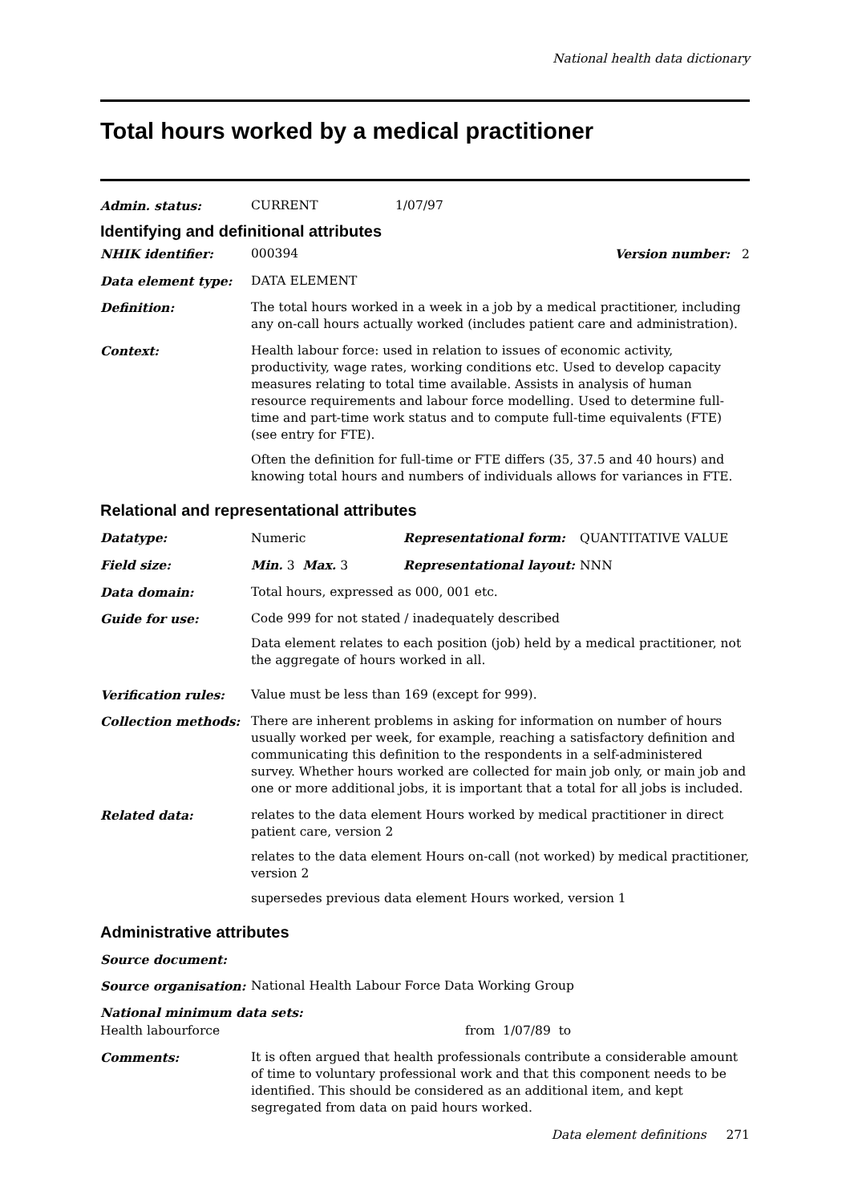National health data dictionary
Total hours worked by a medical practitioner
Admin. status: CURRENT 1/07/97
Identifying and definitional attributes
NHIK identifier: 000394 Version number: 2
Data element type: DATA ELEMENT
Definition: The total hours worked in a week in a job by a medical practitioner, including any on-call hours actually worked (includes patient care and administration).
Context: Health labour force: used in relation to issues of economic activity, productivity, wage rates, working conditions etc. Used to develop capacity measures relating to total time available. Assists in analysis of human resource requirements and labour force modelling. Used to determine full-time and part-time work status and to compute full-time equivalents (FTE) (see entry for FTE).
Often the definition for full-time or FTE differs (35, 37.5 and 40 hours) and knowing total hours and numbers of individuals allows for variances in FTE.
Relational and representational attributes
Datatype: Numeric Representational form: QUANTITATIVE VALUE
Field size: Min. 3 Max. 3 Representational layout: NNN
Data domain: Total hours, expressed as 000, 001 etc.
Guide for use: Code 999 for not stated / inadequately described
Data element relates to each position (job) held by a medical practitioner, not the aggregate of hours worked in all.
Verification rules: Value must be less than 169 (except for 999).
Collection methods: There are inherent problems in asking for information on number of hours usually worked per week, for example, reaching a satisfactory definition and communicating this definition to the respondents in a self-administered survey. Whether hours worked are collected for main job only, or main job and one or more additional jobs, it is important that a total for all jobs is included.
Related data: relates to the data element Hours worked by medical practitioner in direct patient care, version 2
relates to the data element Hours on-call (not worked) by medical practitioner, version 2
supersedes previous data element Hours worked, version 1
Administrative attributes
Source document:
Source organisation: National Health Labour Force Data Working Group
National minimum data sets:
Health labourforce from 1/07/89 to
Comments: It is often argued that health professionals contribute a considerable amount of time to voluntary professional work and that this component needs to be identified. This should be considered as an additional item, and kept segregated from data on paid hours worked.
Data element definitions 271